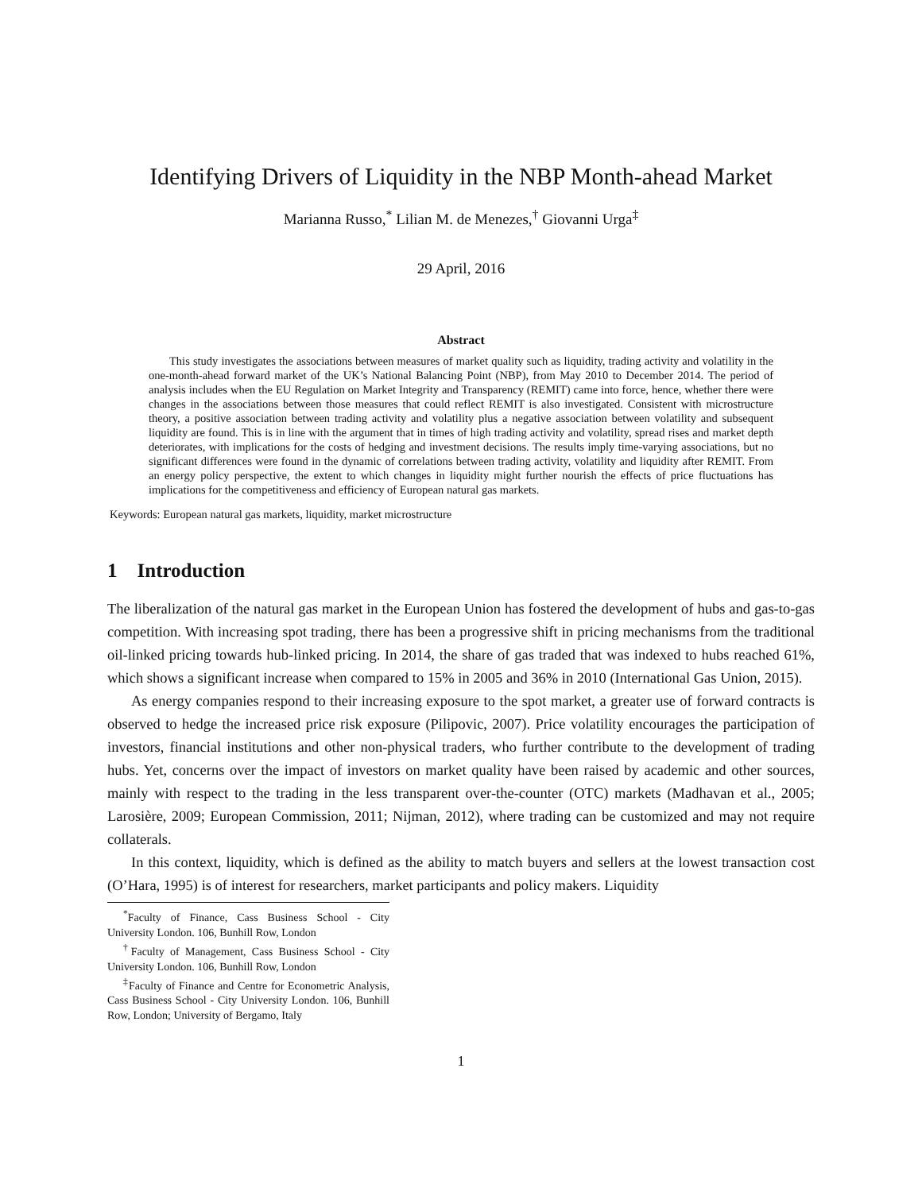Identifying Drivers of Liquidity in the NBP Month-ahead Market
Marianna Russo,<sup>*</sup> Lilian M. de Menezes,<sup>†</sup> Giovanni Urga<sup>‡</sup>
29 April, 2016
Abstract
This study investigates the associations between measures of market quality such as liquidity, trading activity and volatility in the one-month-ahead forward market of the UK’s National Balancing Point (NBP), from May 2010 to December 2014. The period of analysis includes when the EU Regulation on Market Integrity and Transparency (REMIT) came into force, hence, whether there were changes in the associations between those measures that could reflect REMIT is also investigated. Consistent with microstructure theory, a positive association between trading activity and volatility plus a negative association between volatility and subsequent liquidity are found. This is in line with the argument that in times of high trading activity and volatility, spread rises and market depth deteriorates, with implications for the costs of hedging and investment decisions. The results imply time-varying associations, but no significant differences were found in the dynamic of correlations between trading activity, volatility and liquidity after REMIT. From an energy policy perspective, the extent to which changes in liquidity might further nourish the effects of price fluctuations has implications for the competitiveness and efficiency of European natural gas markets.
Keywords: European natural gas markets, liquidity, market microstructure
1 Introduction
The liberalization of the natural gas market in the European Union has fostered the development of hubs and gas-to-gas competition. With increasing spot trading, there has been a progressive shift in pricing mechanisms from the traditional oil-linked pricing towards hub-linked pricing. In 2014, the share of gas traded that was indexed to hubs reached 61%, which shows a significant increase when compared to 15% in 2005 and 36% in 2010 (International Gas Union, 2015).
As energy companies respond to their increasing exposure to the spot market, a greater use of forward contracts is observed to hedge the increased price risk exposure (Pilipovic, 2007). Price volatility encourages the participation of investors, financial institutions and other non-physical traders, who further contribute to the development of trading hubs. Yet, concerns over the impact of investors on market quality have been raised by academic and other sources, mainly with respect to the trading in the less transparent over-the-counter (OTC) markets (Madhavan et al., 2005; Larosière, 2009; European Commission, 2011; Nijman, 2012), where trading can be customized and may not require collaterals.
In this context, liquidity, which is defined as the ability to match buyers and sellers at the lowest transaction cost (O’Hara, 1995) is of interest for researchers, market participants and policy makers. Liquidity
<sup>*</sup> Faculty of Finance, Cass Business School - City University London. 106, Bunhill Row, London
<sup>†</sup> Faculty of Management, Cass Business School - City University London. 106, Bunhill Row, London
<sup>‡</sup> Faculty of Finance and Centre for Econometric Analysis, Cass Business School - City University London. 106, Bunhill Row, London; University of Bergamo, Italy
1